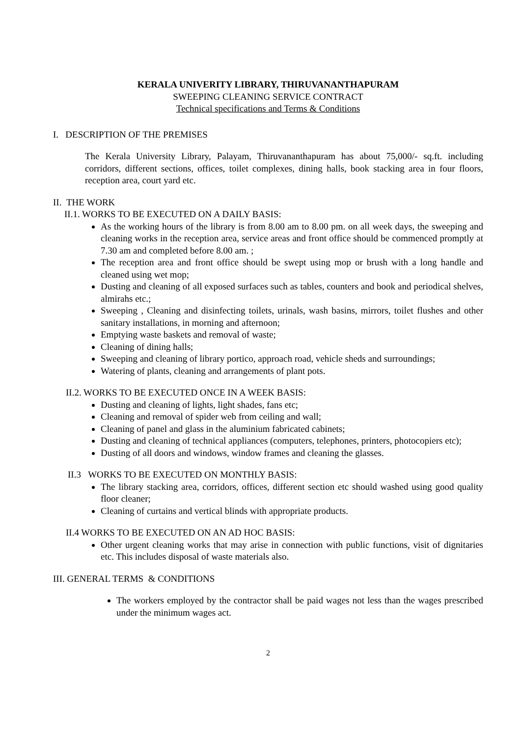KERALA UNIVERITY LIBRARY, THIRUVANANTHAPURAM
SWEEPING CLEANING SERVICE CONTRACT
Technical specifications and Terms & Conditions
I. DESCRIPTION OF THE PREMISES
The Kerala University Library, Palayam, Thiruvananthapuram has about 75,000/- sq.ft. including corridors, different sections, offices, toilet complexes, dining halls, book stacking area in four floors, reception area, court yard etc.
II. THE WORK
II.1. WORKS TO BE EXECUTED ON A DAILY BASIS:
As the working hours of the library is from 8.00 am to 8.00 pm. on all week days, the sweeping and cleaning works in the reception area, service areas and front office should be commenced promptly at 7.30 am and completed before 8.00 am. ;
The reception area and front office should be swept using mop or brush with a long handle and cleaned using wet mop;
Dusting and cleaning of all exposed surfaces such as tables, counters and book and periodical shelves, almirahs etc.;
Sweeping , Cleaning and disinfecting toilets, urinals, wash basins, mirrors, toilet flushes and other sanitary installations, in morning and afternoon;
Emptying waste baskets and removal of waste;
Cleaning of dining halls;
Sweeping and cleaning of library portico, approach road, vehicle sheds and surroundings;
Watering of plants, cleaning and arrangements of plant pots.
II.2. WORKS TO BE EXECUTED ONCE IN A WEEK BASIS:
Dusting and cleaning of lights, light shades, fans etc;
Cleaning and removal of spider web from ceiling and wall;
Cleaning of panel and glass in the aluminium fabricated cabinets;
Dusting and cleaning of technical appliances (computers, telephones, printers, photocopiers etc);
Dusting of all doors and windows, window frames and cleaning the glasses.
II.3 WORKS TO BE EXECUTED ON MONTHLY BASIS:
The library stacking area, corridors, offices, different section etc should washed using good quality floor cleaner;
Cleaning of curtains and vertical blinds with appropriate products.
II.4 WORKS TO BE EXECUTED ON AN AD HOC BASIS:
Other urgent cleaning works that may arise in connection with public functions, visit of dignitaries etc. This includes disposal of waste materials also.
III. GENERAL TERMS & CONDITIONS
The workers employed by the contractor shall be paid wages not less than the wages prescribed under the minimum wages act.
2